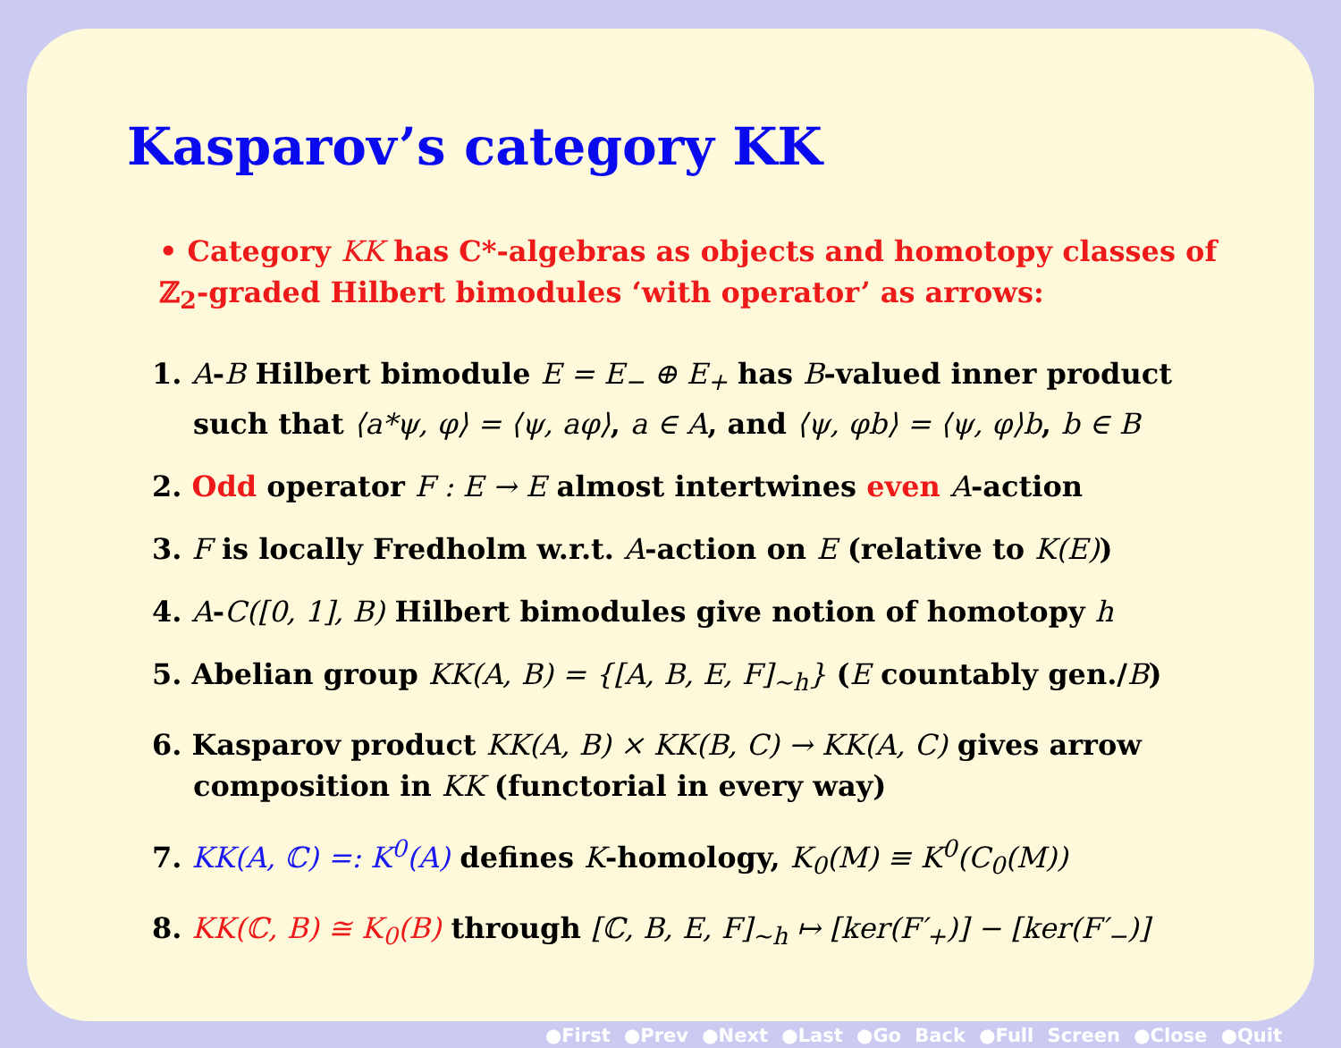Kasparov’s category KK
• Category KK has C*-algebras as objects and homotopy classes of ℤ<sub>2</sub>-graded Hilbert bimodules ‘with operator’ as arrows:
1. A-B Hilbert bimodule E = E<sub>−</sub> ⊕ E<sub>+</sub> has B-valued inner product such that ⟨a*ψ, φ⟩ = ⟨ψ, aφ⟩, a ∈ A, and ⟨ψ, φb⟩ = ⟨ψ, φ⟩b, b ∈ B
2. Odd operator F : E → E almost intertwines even A-action
3. F is locally Fredholm w.r.t. A-action on E (relative to K(E))
4. A-C([0, 1], B) Hilbert bimodules give notion of homotopy h
5. Abelian group KK(A, B) = {[A, B, E, F]<sub>∼h</sub>} (E countably gen./B)
6. Kasparov product KK(A, B) × KK(B, C) → KK(A, C) gives arrow composition in KK (functorial in every way)
7. KK(A, ℂ) =: K<sup>0</sup>(A) defines K-homology, K<sub>0</sub>(M) ≡ K<sup>0</sup>(C<sub>0</sub>(M))
8. KK(ℂ, B) ≅ K<sub>0</sub>(B) through [ℂ, B, E, F]<sub>∼h</sub> ↦ [ker(F′<sub>+</sub>)] − [ker(F′<sub>−</sub>)]
●First ●Prev ●Next ●Last ●Go Back ●Full Screen ●Close ●Quit